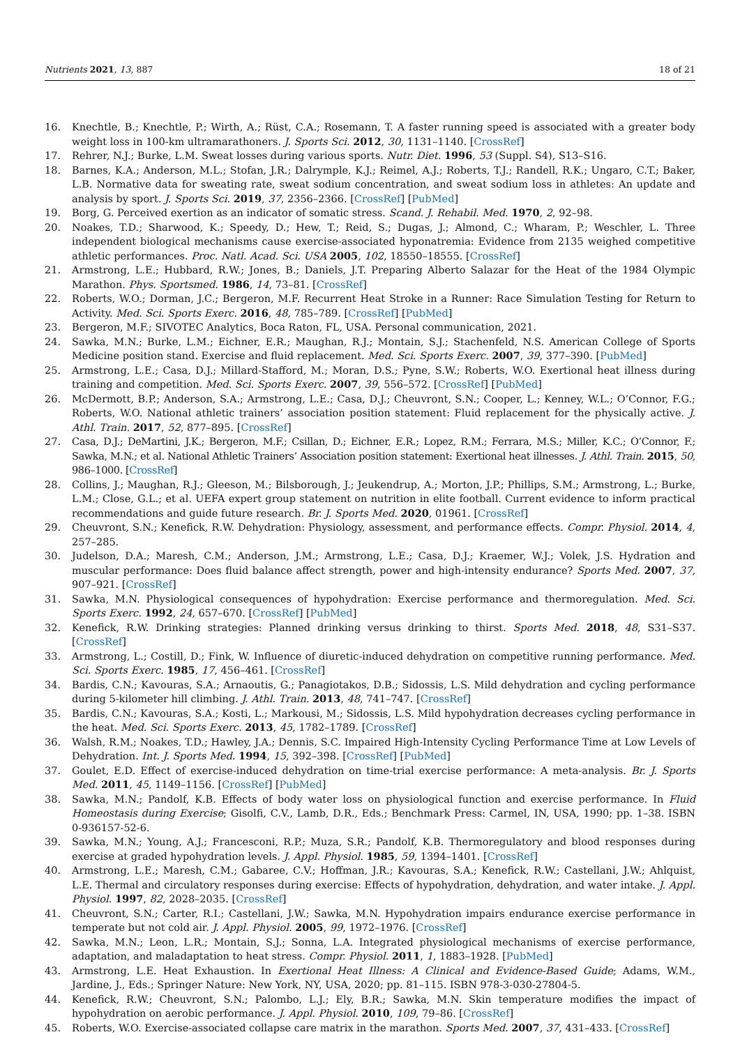Nutrients 2021, 13, 887 18 of 21
16. Knechtle, B.; Knechtle, P.; Wirth, A.; Rüst, C.A.; Rosemann, T. A faster running speed is associated with a greater body weight loss in 100-km ultramarathoners. J. Sports Sci. 2012, 30, 1131–1140. [CrossRef]
17. Rehrer, N.J.; Burke, L.M. Sweat losses during various sports. Nutr. Diet. 1996, 53 (Suppl. S4), S13–S16.
18. Barnes, K.A.; Anderson, M.L.; Stofan, J.R.; Dalrymple, K.J.; Reimel, A.J.; Roberts, T.J.; Randell, R.K.; Ungaro, C.T.; Baker, L.B. Normative data for sweating rate, sweat sodium concentration, and sweat sodium loss in athletes: An update and analysis by sport. J. Sports Sci. 2019, 37, 2356–2366. [CrossRef] [PubMed]
19. Borg, G. Perceived exertion as an indicator of somatic stress. Scand. J. Rehabil. Med. 1970, 2, 92–98.
20. Noakes, T.D.; Sharwood, K.; Speedy, D.; Hew, T.; Reid, S.; Dugas, J.; Almond, C.; Wharam, P.; Weschler, L. Three independent biological mechanisms cause exercise-associated hyponatremia: Evidence from 2135 weighed competitive athletic performances. Proc. Natl. Acad. Sci. USA 2005, 102, 18550–18555. [CrossRef]
21. Armstrong, L.E.; Hubbard, R.W.; Jones, B.; Daniels, J.T. Preparing Alberto Salazar for the Heat of the 1984 Olympic Marathon. Phys. Sportsmed. 1986, 14, 73–81. [CrossRef]
22. Roberts, W.O.; Dorman, J.C.; Bergeron, M.F. Recurrent Heat Stroke in a Runner: Race Simulation Testing for Return to Activity. Med. Sci. Sports Exerc. 2016, 48, 785–789. [CrossRef] [PubMed]
23. Bergeron, M.F.; SIVOTEC Analytics, Boca Raton, FL, USA. Personal communication, 2021.
24. Sawka, M.N.; Burke, L.M.; Eichner, E.R.; Maughan, R.J.; Montain, S.J.; Stachenfeld, N.S. American College of Sports Medicine position stand. Exercise and fluid replacement. Med. Sci. Sports Exerc. 2007, 39, 377–390. [PubMed]
25. Armstrong, L.E.; Casa, D.J.; Millard-Stafford, M.; Moran, D.S.; Pyne, S.W.; Roberts, W.O. Exertional heat illness during training and competition. Med. Sci. Sports Exerc. 2007, 39, 556–572. [CrossRef] [PubMed]
26. McDermott, B.P.; Anderson, S.A.; Armstrong, L.E.; Casa, D.J.; Cheuvront, S.N.; Cooper, L.; Kenney, W.L.; O’Connor, F.G.; Roberts, W.O. National athletic trainers’ association position statement: Fluid replacement for the physically active. J. Athl. Train. 2017, 52, 877–895. [CrossRef]
27. Casa, D.J.; DeMartini, J.K.; Bergeron, M.F.; Csillan, D.; Eichner, E.R.; Lopez, R.M.; Ferrara, M.S.; Miller, K.C.; O’Connor, F.; Sawka, M.N.; et al. National Athletic Trainers’ Association position statement: Exertional heat illnesses. J. Athl. Train. 2015, 50, 986–1000. [CrossRef]
28. Collins, J.; Maughan, R.J.; Gleeson, M.; Bilsborough, J.; Jeukendrup, A.; Morton, J.P.; Phillips, S.M.; Armstrong, L.; Burke, L.M.; Close, G.L.; et al. UEFA expert group statement on nutrition in elite football. Current evidence to inform practical recommendations and guide future research. Br. J. Sports Med. 2020, 01961. [CrossRef]
29. Cheuvront, S.N.; Kenefick, R.W. Dehydration: Physiology, assessment, and performance effects. Compr. Physiol. 2014, 4, 257–285.
30. Judelson, D.A.; Maresh, C.M.; Anderson, J.M.; Armstrong, L.E.; Casa, D.J.; Kraemer, W.J.; Volek, J.S. Hydration and muscular performance: Does fluid balance affect strength, power and high-intensity endurance? Sports Med. 2007, 37, 907–921. [CrossRef]
31. Sawka, M.N. Physiological consequences of hypohydration: Exercise performance and thermoregulation. Med. Sci. Sports Exerc. 1992, 24, 657–670. [CrossRef] [PubMed]
32. Kenefick, R.W. Drinking strategies: Planned drinking versus drinking to thirst. Sports Med. 2018, 48, S31–S37. [CrossRef]
33. Armstrong, L.; Costill, D.; Fink, W. Influence of diuretic-induced dehydration on competitive running performance. Med. Sci. Sports Exerc. 1985, 17, 456–461. [CrossRef]
34. Bardis, C.N.; Kavouras, S.A.; Arnaoutis, G.; Panagiotakos, D.B.; Sidossis, L.S. Mild dehydration and cycling performance during 5-kilometer hill climbing. J. Athl. Train. 2013, 48, 741–747. [CrossRef]
35. Bardis, C.N.; Kavouras, S.A.; Kosti, L.; Markousi, M.; Sidossis, L.S. Mild hypohydration decreases cycling performance in the heat. Med. Sci. Sports Exerc. 2013, 45, 1782–1789. [CrossRef]
36. Walsh, R.M.; Noakes, T.D.; Hawley, J.A.; Dennis, S.C. Impaired High-Intensity Cycling Performance Time at Low Levels of Dehydration. Int. J. Sports Med. 1994, 15, 392–398. [CrossRef] [PubMed]
37. Goulet, E.D. Effect of exercise-induced dehydration on time-trial exercise performance: A meta-analysis. Br. J. Sports Med. 2011, 45, 1149–1156. [CrossRef] [PubMed]
38. Sawka, M.N.; Pandolf, K.B. Effects of body water loss on physiological function and exercise performance. In Fluid Homeostasis during Exercise; Gisolfi, C.V., Lamb, D.R., Eds.; Benchmark Press: Carmel, IN, USA, 1990; pp. 1–38. ISBN 0-936157-52-6.
39. Sawka, M.N.; Young, A.J.; Francesconi, R.P.; Muza, S.R.; Pandolf, K.B. Thermoregulatory and blood responses during exercise at graded hypohydration levels. J. Appl. Physiol. 1985, 59, 1394–1401. [CrossRef]
40. Armstrong, L.E.; Maresh, C.M.; Gabaree, C.V.; Hoffman, J.R.; Kavouras, S.A.; Kenefick, R.W.; Castellani, J.W.; Ahlquist, L.E. Thermal and circulatory responses during exercise: Effects of hypohydration, dehydration, and water intake. J. Appl. Physiol. 1997, 82, 2028–2035. [CrossRef]
41. Cheuvront, S.N.; Carter, R.I.; Castellani, J.W.; Sawka, M.N. Hypohydration impairs endurance exercise performance in temperate but not cold air. J. Appl. Physiol. 2005, 99, 1972–1976. [CrossRef]
42. Sawka, M.N.; Leon, L.R.; Montain, S.J.; Sonna, L.A. Integrated physiological mechanisms of exercise performance, adaptation, and maladaptation to heat stress. Compr. Physiol. 2011, 1, 1883–1928. [PubMed]
43. Armstrong, L.E. Heat Exhaustion. In Exertional Heat Illness: A Clinical and Evidence-Based Guide; Adams, W.M., Jardine, J., Eds.; Springer Nature: New York, NY, USA, 2020; pp. 81–115. ISBN 978-3-030-27804-5.
44. Kenefick, R.W.; Cheuvront, S.N.; Palombo, L.J.; Ely, B.R.; Sawka, M.N. Skin temperature modifies the impact of hypohydration on aerobic performance. J. Appl. Physiol. 2010, 109, 79–86. [CrossRef]
45. Roberts, W.O. Exercise-associated collapse care matrix in the marathon. Sports Med. 2007, 37, 431–433. [CrossRef]